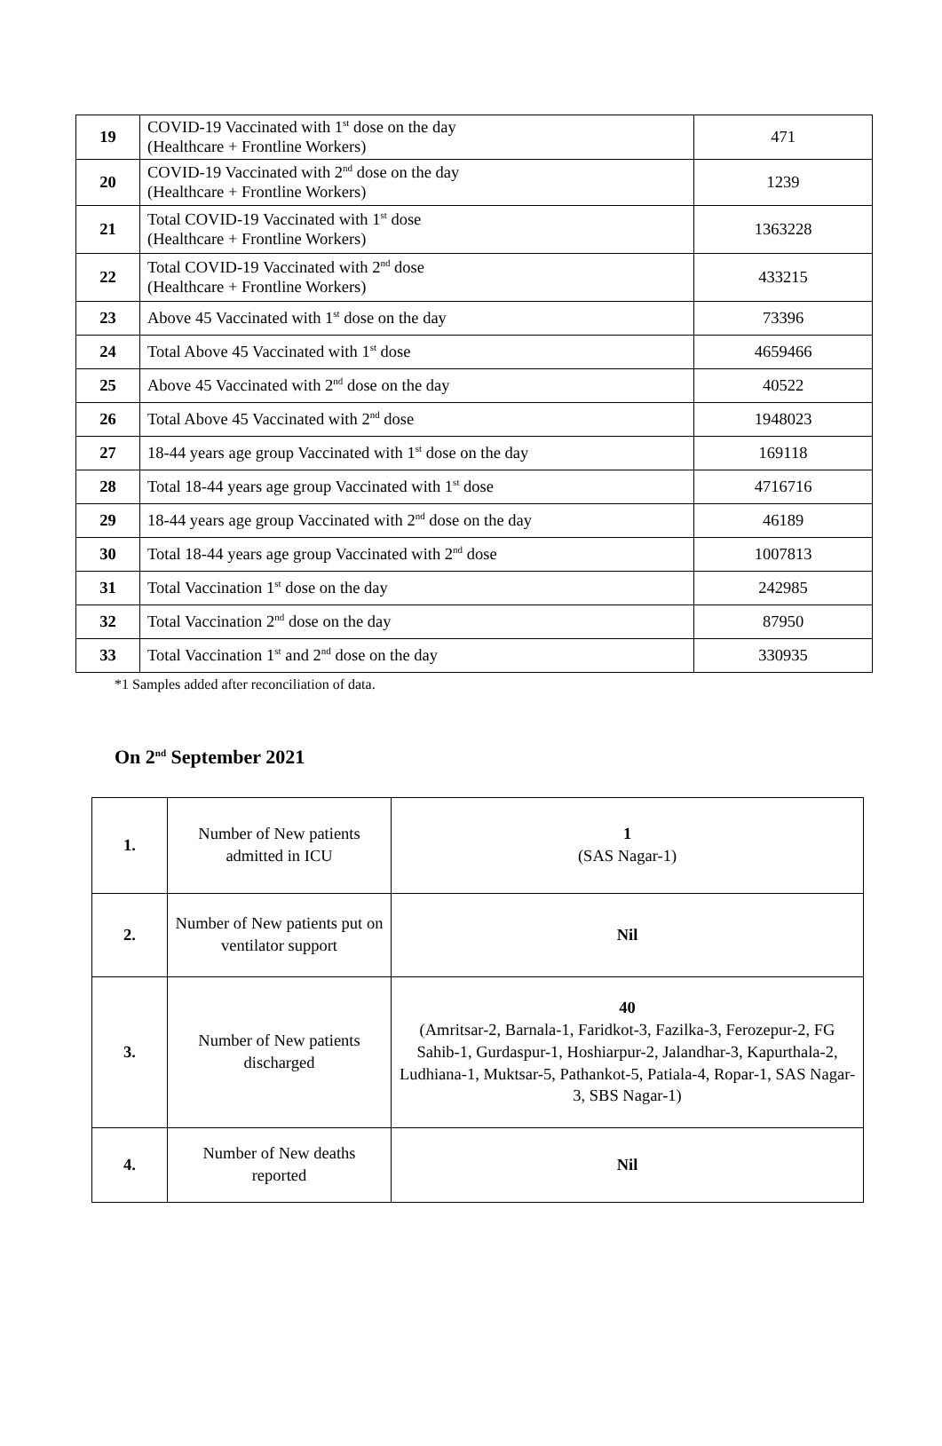| 19 | COVID-19 Vaccinated with 1<sup>st</sup> dose on the day (Healthcare + Frontline Workers) | 471 |
| 20 | COVID-19 Vaccinated with 2<sup>nd</sup> dose on the day (Healthcare + Frontline Workers) | 1239 |
| 21 | Total COVID-19 Vaccinated with 1<sup>st</sup> dose (Healthcare + Frontline Workers) | 1363228 |
| 22 | Total COVID-19 Vaccinated with 2<sup>nd</sup> dose (Healthcare + Frontline Workers) | 433215 |
| 23 | Above 45 Vaccinated with 1<sup>st</sup> dose on the day | 73396 |
| 24 | Total Above 45 Vaccinated with 1<sup>st</sup> dose | 4659466 |
| 25 | Above 45 Vaccinated with 2<sup>nd</sup> dose on the day | 40522 |
| 26 | Total Above 45 Vaccinated with 2<sup>nd</sup> dose | 1948023 |
| 27 | 18-44 years age group Vaccinated with 1<sup>st</sup> dose on the day | 169118 |
| 28 | Total 18-44 years age group Vaccinated with 1<sup>st</sup> dose | 4716716 |
| 29 | 18-44 years age group Vaccinated with 2<sup>nd</sup> dose on the day | 46189 |
| 30 | Total 18-44 years age group Vaccinated with 2<sup>nd</sup> dose | 1007813 |
| 31 | Total Vaccination 1<sup>st</sup> dose on the day | 242985 |
| 32 | Total Vaccination 2<sup>nd</sup> dose on the day | 87950 |
| 33 | Total Vaccination 1<sup>st</sup> and 2<sup>nd</sup> dose on the day | 330935 |
*1 Samples added after reconciliation of data.
On 2<sup>nd</sup> September 2021
| 1. | Number of New patients admitted in ICU | 1 (SAS Nagar-1) |
| 2. | Number of New patients put on ventilator support | Nil |
| 3. | Number of New patients discharged | 40 (Amritsar-2, Barnala-1, Faridkot-3, Fazilka-3, Ferozepur-2, FG Sahib-1, Gurdaspur-1, Hoshiarpur-2, Jalandhar-3, Kapurthala-2, Ludhiana-1, Muktsar-5, Pathankot-5, Patiala-4, Ropar-1, SAS Nagar-3, SBS Nagar-1) |
| 4. | Number of New deaths reported | Nil |